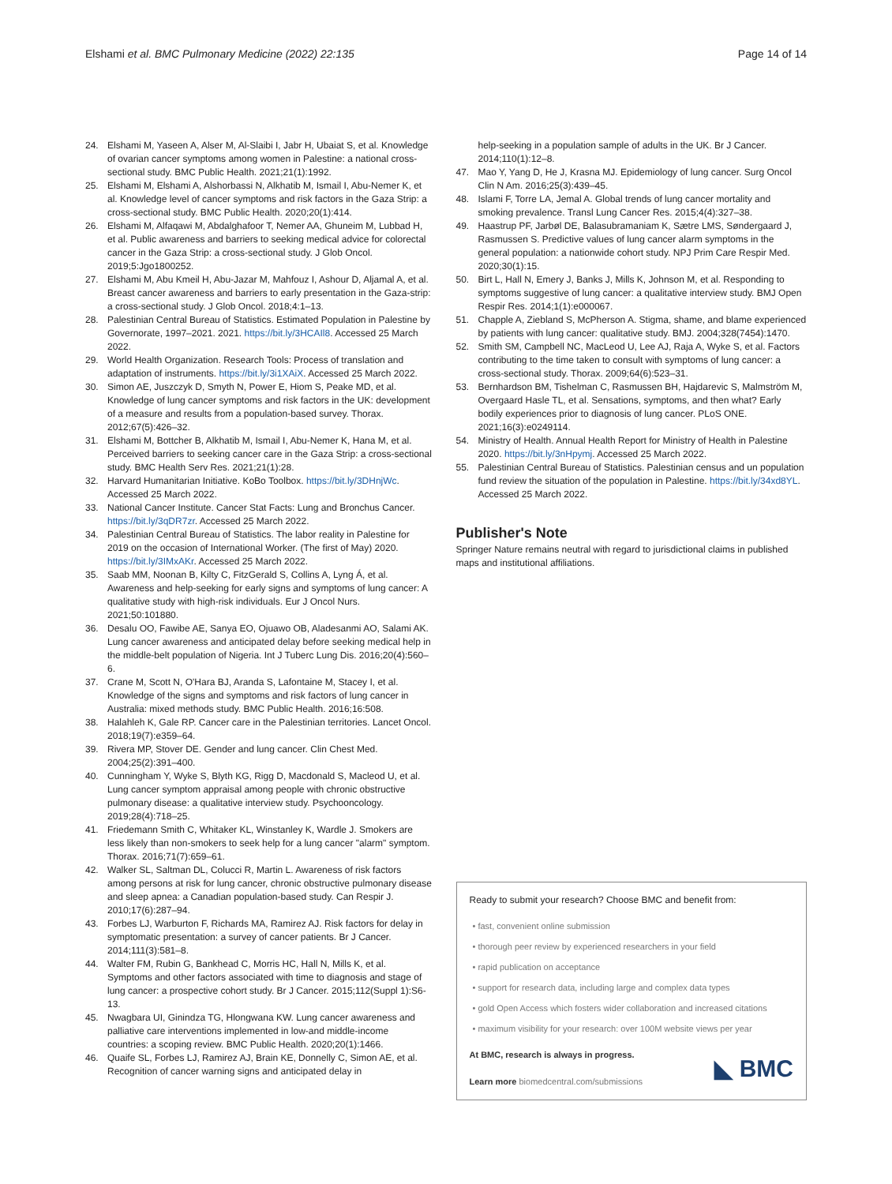Elshami et al. BMC Pulmonary Medicine (2022) 22:135 Page 14 of 14
24. Elshami M, Yaseen A, Alser M, Al-Slaibi I, Jabr H, Ubaiat S, et al. Knowledge of ovarian cancer symptoms among women in Palestine: a national cross-sectional study. BMC Public Health. 2021;21(1):1992.
25. Elshami M, Elshami A, Alshorbassi N, Alkhatib M, Ismail I, Abu-Nemer K, et al. Knowledge level of cancer symptoms and risk factors in the Gaza Strip: a cross-sectional study. BMC Public Health. 2020;20(1):414.
26. Elshami M, Alfaqawi M, Abdalghafoor T, Nemer AA, Ghuneim M, Lubbad H, et al. Public awareness and barriers to seeking medical advice for colorectal cancer in the Gaza Strip: a cross-sectional study. J Glob Oncol. 2019;5:Jgo1800252.
27. Elshami M, Abu Kmeil H, Abu-Jazar M, Mahfouz I, Ashour D, Aljamal A, et al. Breast cancer awareness and barriers to early presentation in the Gaza-strip: a cross-sectional study. J Glob Oncol. 2018;4:1–13.
28. Palestinian Central Bureau of Statistics. Estimated Population in Palestine by Governorate, 1997–2021. 2021. https://bit.ly/3HCAIl8. Accessed 25 March 2022.
29. World Health Organization. Research Tools: Process of translation and adaptation of instruments. https://bit.ly/3i1XAiX. Accessed 25 March 2022.
30. Simon AE, Juszczyk D, Smyth N, Power E, Hiom S, Peake MD, et al. Knowledge of lung cancer symptoms and risk factors in the UK: development of a measure and results from a population-based survey. Thorax. 2012;67(5):426–32.
31. Elshami M, Bottcher B, Alkhatib M, Ismail I, Abu-Nemer K, Hana M, et al. Perceived barriers to seeking cancer care in the Gaza Strip: a cross-sectional study. BMC Health Serv Res. 2021;21(1):28.
32. Harvard Humanitarian Initiative. KoBo Toolbox. https://bit.ly/3DHnjWc. Accessed 25 March 2022.
33. National Cancer Institute. Cancer Stat Facts: Lung and Bronchus Cancer. https://bit.ly/3qDR7zr. Accessed 25 March 2022.
34. Palestinian Central Bureau of Statistics. The labor reality in Palestine for 2019 on the occasion of International Worker. (The first of May) 2020. https://bit.ly/3IMxAKr. Accessed 25 March 2022.
35. Saab MM, Noonan B, Kilty C, FitzGerald S, Collins A, Lyng Á, et al. Awareness and help-seeking for early signs and symptoms of lung cancer: A qualitative study with high-risk individuals. Eur J Oncol Nurs. 2021;50:101880.
36. Desalu OO, Fawibe AE, Sanya EO, Ojuawo OB, Aladesanmi AO, Salami AK. Lung cancer awareness and anticipated delay before seeking medical help in the middle-belt population of Nigeria. Int J Tuberc Lung Dis. 2016;20(4):560–6.
37. Crane M, Scott N, O'Hara BJ, Aranda S, Lafontaine M, Stacey I, et al. Knowledge of the signs and symptoms and risk factors of lung cancer in Australia: mixed methods study. BMC Public Health. 2016;16:508.
38. Halahleh K, Gale RP. Cancer care in the Palestinian territories. Lancet Oncol. 2018;19(7):e359–64.
39. Rivera MP, Stover DE. Gender and lung cancer. Clin Chest Med. 2004;25(2):391–400.
40. Cunningham Y, Wyke S, Blyth KG, Rigg D, Macdonald S, Macleod U, et al. Lung cancer symptom appraisal among people with chronic obstructive pulmonary disease: a qualitative interview study. Psychooncology. 2019;28(4):718–25.
41. Friedemann Smith C, Whitaker KL, Winstanley K, Wardle J. Smokers are less likely than non-smokers to seek help for a lung cancer "alarm" symptom. Thorax. 2016;71(7):659–61.
42. Walker SL, Saltman DL, Colucci R, Martin L. Awareness of risk factors among persons at risk for lung cancer, chronic obstructive pulmonary disease and sleep apnea: a Canadian population-based study. Can Respir J. 2010;17(6):287–94.
43. Forbes LJ, Warburton F, Richards MA, Ramirez AJ. Risk factors for delay in symptomatic presentation: a survey of cancer patients. Br J Cancer. 2014;111(3):581–8.
44. Walter FM, Rubin G, Bankhead C, Morris HC, Hall N, Mills K, et al. Symptoms and other factors associated with time to diagnosis and stage of lung cancer: a prospective cohort study. Br J Cancer. 2015;112(Suppl 1):S6-13.
45. Nwagbara UI, Ginindza TG, Hlongwana KW. Lung cancer awareness and palliative care interventions implemented in low-and middle-income countries: a scoping review. BMC Public Health. 2020;20(1):1466.
46. Quaife SL, Forbes LJ, Ramirez AJ, Brain KE, Donnelly C, Simon AE, et al. Recognition of cancer warning signs and anticipated delay in
help-seeking in a population sample of adults in the UK. Br J Cancer. 2014;110(1):12–8.
47. Mao Y, Yang D, He J, Krasna MJ. Epidemiology of lung cancer. Surg Oncol Clin N Am. 2016;25(3):439–45.
48. Islami F, Torre LA, Jemal A. Global trends of lung cancer mortality and smoking prevalence. Transl Lung Cancer Res. 2015;4(4):327–38.
49. Haastrup PF, Jarbøl DE, Balasubramaniam K, Sætre LMS, Søndergaard J, Rasmussen S. Predictive values of lung cancer alarm symptoms in the general population: a nationwide cohort study. NPJ Prim Care Respir Med. 2020;30(1):15.
50. Birt L, Hall N, Emery J, Banks J, Mills K, Johnson M, et al. Responding to symptoms suggestive of lung cancer: a qualitative interview study. BMJ Open Respir Res. 2014;1(1):e000067.
51. Chapple A, Ziebland S, McPherson A. Stigma, shame, and blame experienced by patients with lung cancer: qualitative study. BMJ. 2004;328(7454):1470.
52. Smith SM, Campbell NC, MacLeod U, Lee AJ, Raja A, Wyke S, et al. Factors contributing to the time taken to consult with symptoms of lung cancer: a cross-sectional study. Thorax. 2009;64(6):523–31.
53. Bernhardson BM, Tishelman C, Rasmussen BH, Hajdarevic S, Malmström M, Overgaard Hasle TL, et al. Sensations, symptoms, and then what? Early bodily experiences prior to diagnosis of lung cancer. PLoS ONE. 2021;16(3):e0249114.
54. Ministry of Health. Annual Health Report for Ministry of Health in Palestine 2020. https://bit.ly/3nHpymj. Accessed 25 March 2022.
55. Palestinian Central Bureau of Statistics. Palestinian census and un population fund review the situation of the population in Palestine. https://bit.ly/34xd8YL. Accessed 25 March 2022.
Publisher's Note
Springer Nature remains neutral with regard to jurisdictional claims in published maps and institutional affiliations.
Ready to submit your research? Choose BMC and benefit from:
• fast, convenient online submission
• thorough peer review by experienced researchers in your field
• rapid publication on acceptance
• support for research data, including large and complex data types
• gold Open Access which fosters wider collaboration and increased citations
• maximum visibility for your research: over 100M website views per year
At BMC, research is always in progress.
Learn more biomedcentral.com/submissions
◣ BMC